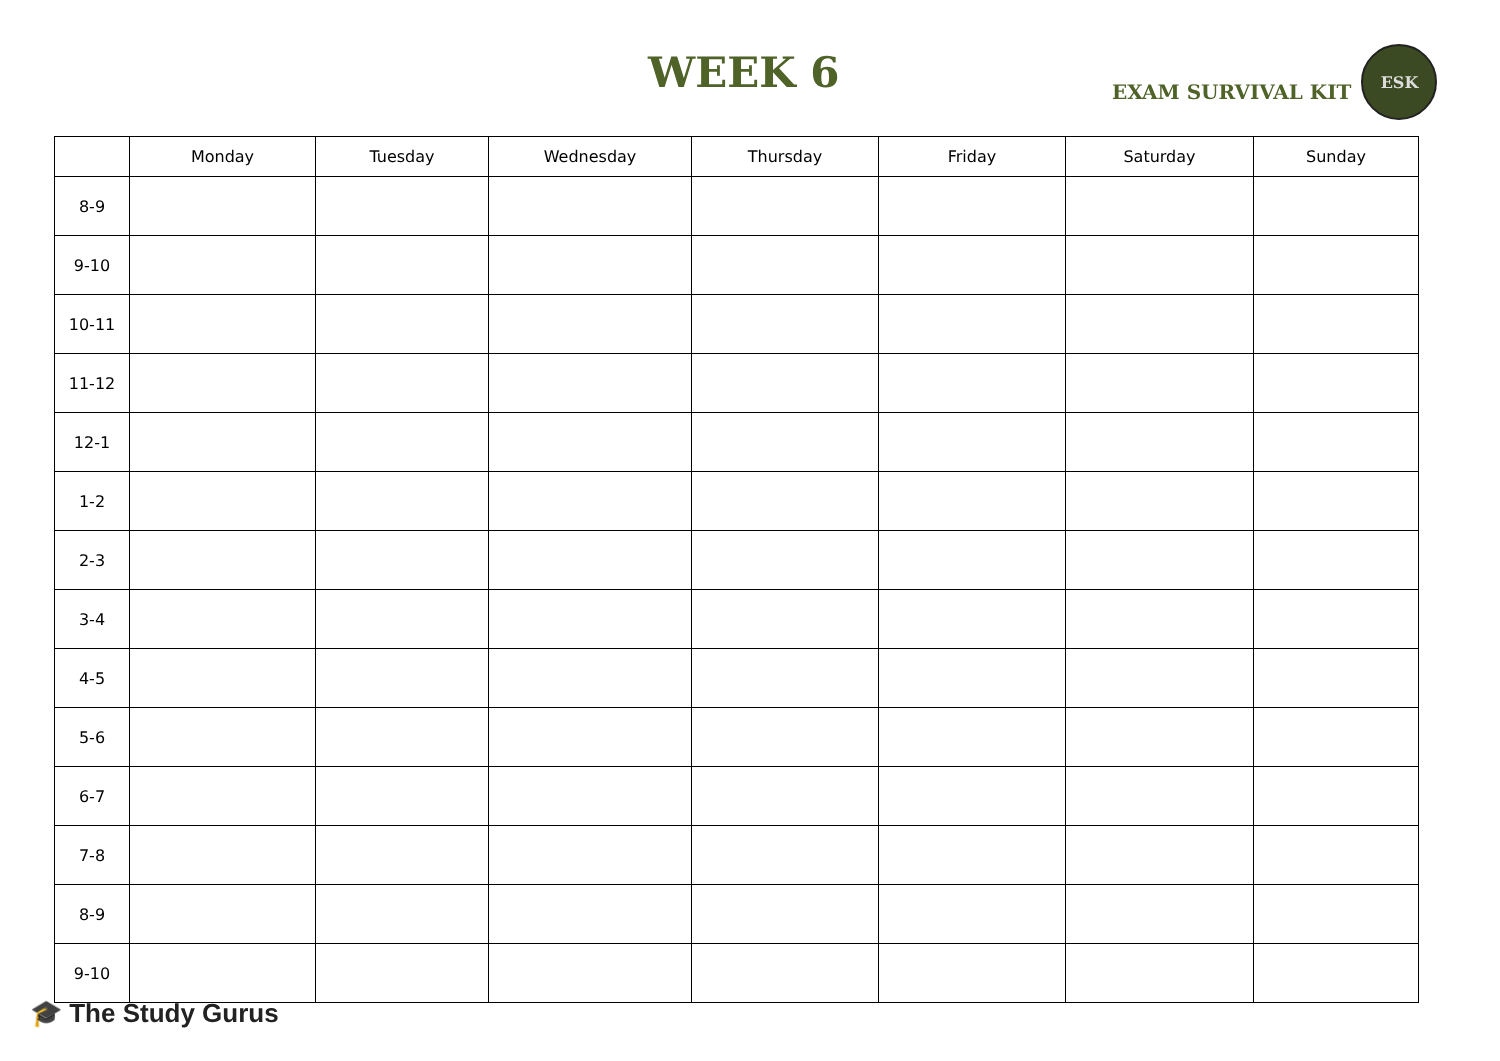WEEK 6
EXAM SURVIVAL KIT
ESK
| | Monday | Tuesday | Wednesday | Thursday | Friday | Saturday | Sunday |
| --- | --- | --- | --- | --- | --- | --- | --- |
| 8-9 | | | | | | | |
| 9-10 | | | | | | | |
| 10-11 | | | | | | | |
| 11-12 | | | | | | | |
| 12-1 | | | | | | | |
| 1-2 | | | | | | | |
| 2-3 | | | | | | | |
| 3-4 | | | | | | | |
| 4-5 | | | | | | | |
| 5-6 | | | | | | | |
| 6-7 | | | | | | | |
| 7-8 | | | | | | | |
| 8-9 | | | | | | | |
| 9-10 | | | | | | | |
🎓 The Study Gurus